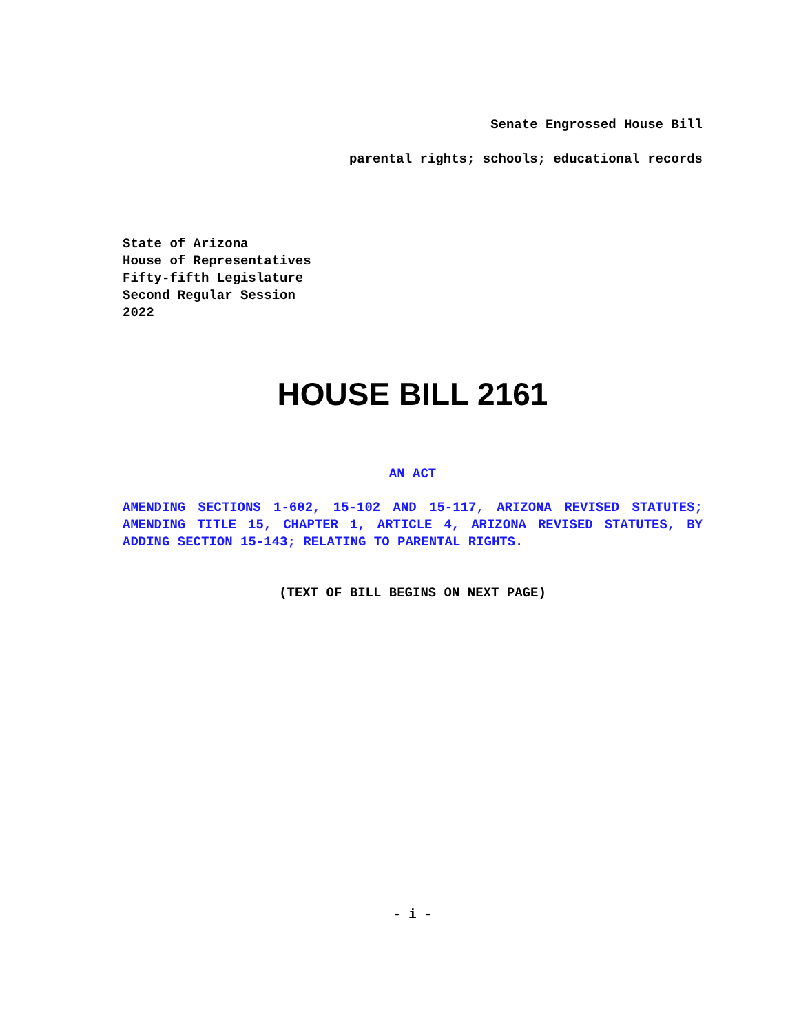Senate Engrossed House Bill
parental rights; schools; educational records
State of Arizona
House of Representatives
Fifty-fifth Legislature
Second Regular Session
2022
HOUSE BILL 2161
AN ACT
AMENDING SECTIONS 1-602, 15-102 AND 15-117, ARIZONA REVISED STATUTES; AMENDING TITLE 15, CHAPTER 1, ARTICLE 4, ARIZONA REVISED STATUTES, BY ADDING SECTION 15-143; RELATING TO PARENTAL RIGHTS.
(TEXT OF BILL BEGINS ON NEXT PAGE)
- i -